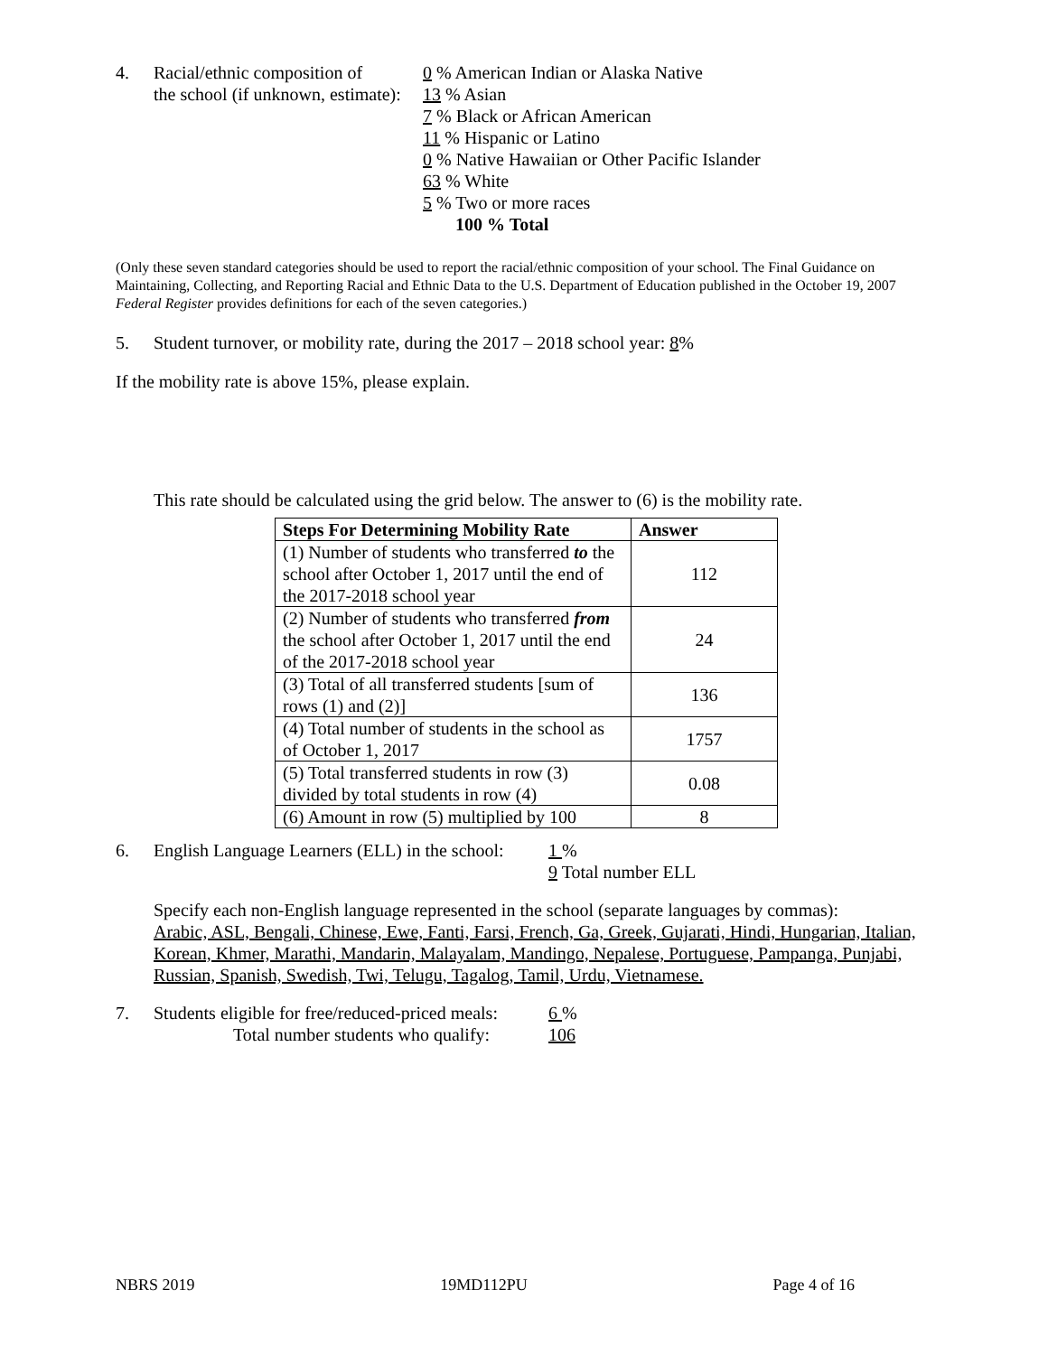4. Racial/ethnic composition of
the school (if unknown, estimate):
0 % American Indian or Alaska Native
13 % Asian
7 % Black or African American
11 % Hispanic or Latino
0 % Native Hawaiian or Other Pacific Islander
63 % White
5 % Two or more races
100 % Total
(Only these seven standard categories should be used to report the racial/ethnic composition of your school. The Final Guidance on Maintaining, Collecting, and Reporting Racial and Ethnic Data to the U.S. Department of Education published in the October 19, 2007 Federal Register provides definitions for each of the seven categories.)
5. Student turnover, or mobility rate, during the 2017 – 2018 school year: 8%
If the mobility rate is above 15%, please explain.
This rate should be calculated using the grid below. The answer to (6) is the mobility rate.
| Steps For Determining Mobility Rate | Answer |
| --- | --- |
| (1) Number of students who transferred to the school after October 1, 2017 until the end of the 2017-2018 school year | 112 |
| (2) Number of students who transferred from the school after October 1, 2017 until the end of the 2017-2018 school year | 24 |
| (3) Total of all transferred students [sum of rows (1) and (2)] | 136 |
| (4) Total number of students in the school as of October 1, 2017 | 1757 |
| (5) Total transferred students in row (3) divided by total students in row (4) | 0.08 |
| (6) Amount in row (5) multiplied by 100 | 8 |
6. English Language Learners (ELL) in the school:
1 %
9 Total number ELL
Specify each non-English language represented in the school (separate languages by commas):
Arabic, ASL, Bengali, Chinese, Ewe, Fanti, Farsi, French, Ga, Greek, Gujarati, Hindi, Hungarian, Italian, Korean, Khmer, Marathi, Mandarin, Malayalam, Mandingo, Nepalese, Portuguese, Pampanga, Punjabi, Russian, Spanish, Swedish, Twi, Telugu, Tagalog, Tamil, Urdu, Vietnamese.
7. Students eligible for free/reduced-priced meals:
Total number students who qualify:
6 %
106
NBRS 2019 19MD112PU Page 4 of 16